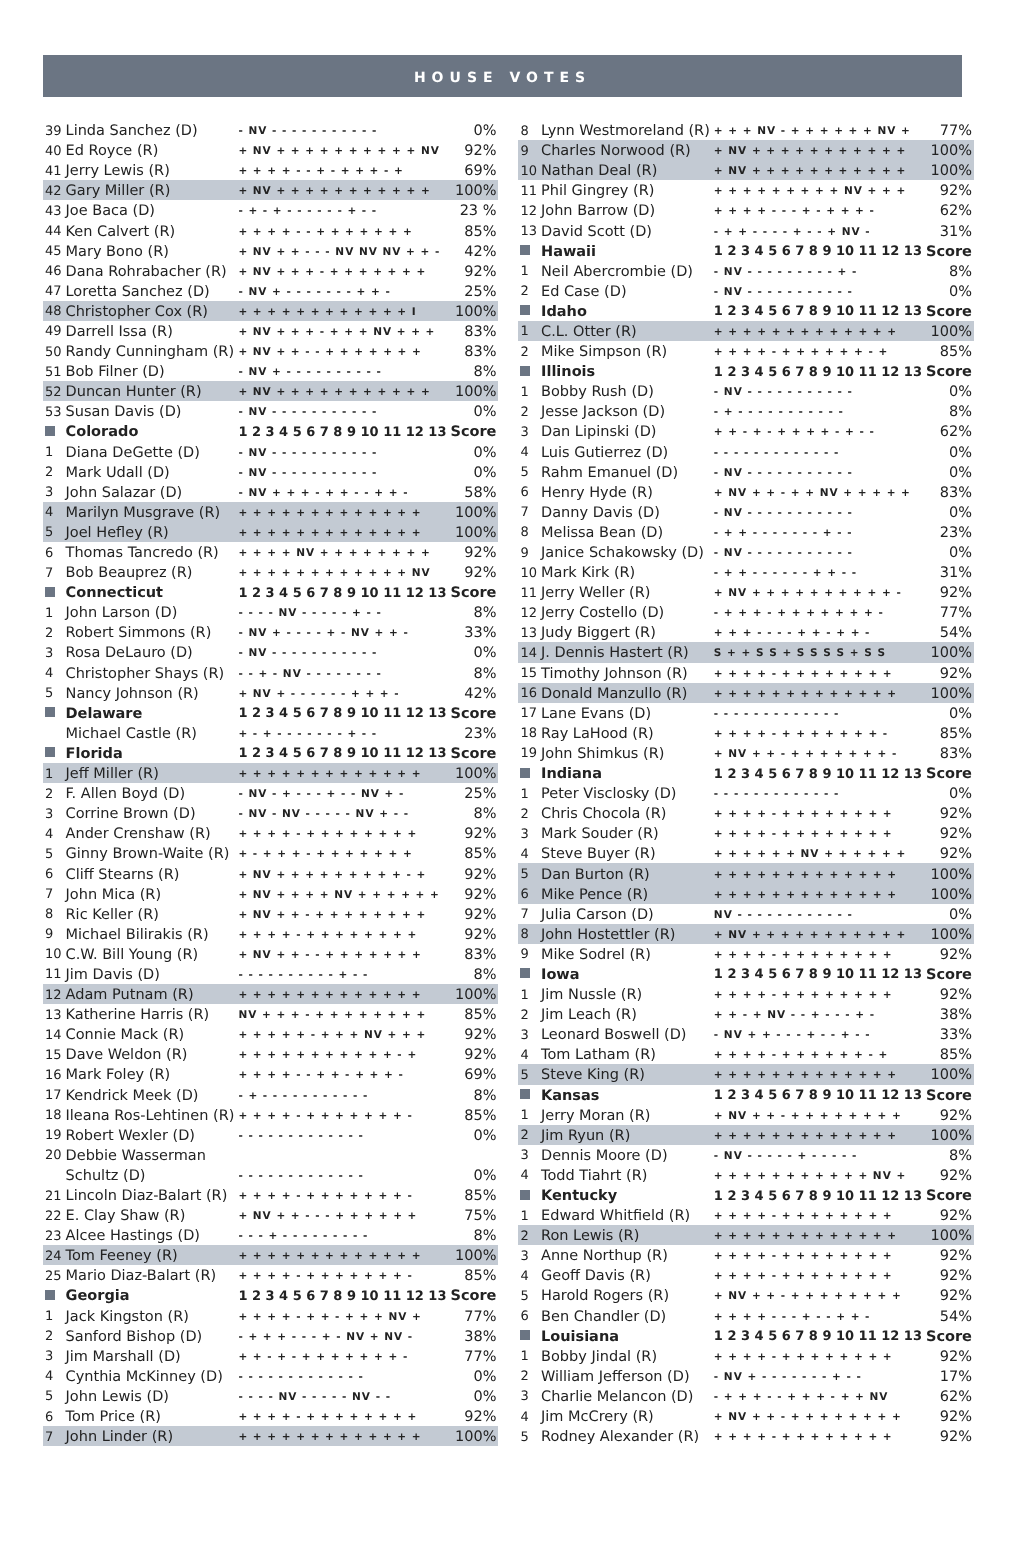HOUSE VOTES
| 39 | Linda Sanchez (D) | - NV - - - - - - - - - - - | 0% |
| 40 | Ed Royce (R) | + NV + + + + + + + + + + NV | 92% |
| 41 | Jerry Lewis (R) | + + + + - - + - + + + - + | 69% |
| 42 | Gary Miller (R) | + NV + + + + + + + + + + + | 100% |
| 43 | Joe Baca (D) | - + - + - - - - - - + - - | 23 % |
| 44 | Ken Calvert (R) | + + + + - - + + + + + + + | 85% |
| 45 | Mary Bono (R) | + NV + + - - - NV NV NV + + - | 42% |
| 46 | Dana Rohrabacher (R) | + NV + + + - + + + + + + + | 92% |
| 47 | Loretta Sanchez (D) | - NV + - - - - - - - + + - | 25% |
| 48 | Christopher Cox (R) | + + + + + + + + + + + + I | 100% |
| 49 | Darrell Issa (R) | + NV + + + - + + + NV + + + | 83% |
| 50 | Randy Cunningham (R) | + NV + + - - + + + + + + + | 83% |
| 51 | Bob Filner (D) | - NV + - - - - - - - - - - | 8% |
| 52 | Duncan Hunter (R) | + NV + + + + + + + + + + + | 100% |
| 53 | Susan Davis (D) | - NV - - - - - - - - - - - | 0% |
| | Colorado | 1 2 3 4 5 6 7 8 9 10 11 12 13 | Score |
| 1 | Diana DeGette (D) | - NV - - - - - - - - - - - | 0% |
| 2 | Mark Udall (D) | - NV - - - - - - - - - - - | 0% |
| 3 | John Salazar (D) | - NV + + + - + + - - + + - | 58% |
| 4 | Marilyn Musgrave (R) | + + + + + + + + + + + + + | 100% |
| 5 | Joel Hefley (R) | + + + + + + + + + + + + + | 100% |
| 6 | Thomas Tancredo (R) | + + + + NV + + + + + + + + | 92% |
| 7 | Bob Beauprez (R) | + + + + + + + + + + + + NV | 92% |
| | Connecticut | 1 2 3 4 5 6 7 8 9 10 11 12 13 | Score |
| 1 | John Larson (D) | - - - - NV - - - - - + - - | 8% |
| 2 | Robert Simmons (R) | - NV + - - - - + - NV + + - | 33% |
| 3 | Rosa DeLauro (D) | - NV - - - - - - - - - - - | 0% |
| 4 | Christopher Shays (R) | - - + - NV - - - - - - - - | 8% |
| 5 | Nancy Johnson (R) | + NV + - - - - - - + + + - | 42% |
| | Delaware | 1 2 3 4 5 6 7 8 9 10 11 12 13 | Score |
| | Michael Castle (R) | + - + - - - - - - - + - - | 23% |
| | Florida | 1 2 3 4 5 6 7 8 9 10 11 12 13 | Score |
| 1 | Jeff Miller (R) | + + + + + + + + + + + + + | 100% |
| 2 | F. Allen Boyd (D) | - NV - + - - - + - - NV + - | 25% |
| 3 | Corrine Brown (D) | - NV - NV - - - - - NV + - - | 8% |
| 4 | Ander Crenshaw (R) | + + + + - + + + + + + + + | 92% |
| 5 | Ginny Brown-Waite (R) | + - + + + - + + + + + + + | 85% |
| 6 | Cliff Stearns (R) | + NV + + + + + + + + + - + | 92% |
| 7 | John Mica (R) | + NV + + + + NV + + + + + + | 92% |
| 8 | Ric Keller (R) | + NV + + - + + + + + + + + | 92% |
| 9 | Michael Bilirakis (R) | + + + + - + + + + + + + + | 92% |
| 10 | C.W. Bill Young (R) | + NV + + - - + + + + + + + | 83% |
| 11 | Jim Davis (D) | - - - - - - - - - - + - - | 8% |
| 12 | Adam Putnam (R) | + + + + + + + + + + + + + | 100% |
| 13 | Katherine Harris (R) | NV + + + - + + + + + + + + | 85% |
| 14 | Connie Mack (R) | + + + + + - + + + NV + + + | 92% |
| 15 | Dave Weldon (R) | + + + + + + + + + + + - + | 92% |
| 16 | Mark Foley (R) | + + + + - - + + - + + + - | 69% |
| 17 | Kendrick Meek (D) | - + - - - - - - - - - - - | 8% |
| 18 | Ileana Ros-Lehtinen (R) | + + + + - + + + + + + + - | 85% |
| 19 | Robert Wexler (D) | - - - - - - - - - - - - - | 0% |
| 20 | Debbie Wasserman | | |
| | Schultz (D) | - - - - - - - - - - - - - | 0% |
| 21 | Lincoln Diaz-Balart (R) | + + + + - + + + + + + + - | 85% |
| 22 | E. Clay Shaw (R) | + NV + + - - - + + + + + + | 75% |
| 23 | Alcee Hastings (D) | - - - + - - - - - - - - - | 8% |
| 24 | Tom Feeney (R) | + + + + + + + + + + + + + | 100% |
| 25 | Mario Diaz-Balart (R) | + + + + - + + + + + + + - | 85% |
| | Georgia | 1 2 3 4 5 6 7 8 9 10 11 12 13 | Score |
| 1 | Jack Kingston (R) | + + + + - + + - + + + NV + | 77% |
| 2 | Sanford Bishop (D) | - + + + - - - + - NV + NV - | 38% |
| 3 | Jim Marshall (D) | + + - + - + + + + + + + - | 77% |
| 4 | Cynthia McKinney (D) | - - - - - - - - - - - - - | 0% |
| 5 | John Lewis (D) | - - - - NV - - - - - NV - - | 0% |
| 6 | Tom Price (R) | + + + + - + + + + + + + + | 92% |
| 7 | John Linder (R) | + + + + + + + + + + + + + | 100% |
| 8 | Lynn Westmoreland (R) | + + + NV - + + + + + + NV + | 77% |
| 9 | Charles Norwood (R) | + NV + + + + + + + + + + + | 100% |
| 10 | Nathan Deal (R) | + NV + + + + + + + + + + + | 100% |
| 11 | Phil Gingrey (R) | + + + + + + + + + NV + + + | 92% |
| 12 | John Barrow (D) | + + + + - - - + - + + + - | 62% |
| 13 | David Scott (D) | - + + - - - - + - - + NV - | 31% |
| | Hawaii | 1 2 3 4 5 6 7 8 9 10 11 12 13 | Score |
| 1 | Neil Abercrombie (D) | - NV - - - - - - - - - + - | 8% |
| 2 | Ed Case (D) | - NV - - - - - - - - - - - | 0% |
| | Idaho | 1 2 3 4 5 6 7 8 9 10 11 12 13 | Score |
| 1 | C.L. Otter (R) | + + + + + + + + + + + + + | 100% |
| 2 | Mike Simpson (R) | + + + + - + + + + + + - + | 85% |
| | Illinois | 1 2 3 4 5 6 7 8 9 10 11 12 13 | Score |
| 1 | Bobby Rush (D) | - NV - - - - - - - - - - - | 0% |
| 2 | Jesse Jackson (D) | - + - - - - - - - - - - - | 8% |
| 3 | Dan Lipinski (D) | + + - + - + + + + - + - - | 62% |
| 4 | Luis Gutierrez (D) | - - - - - - - - - - - - - | 0% |
| 5 | Rahm Emanuel (D) | - NV - - - - - - - - - - - | 0% |
| 6 | Henry Hyde (R) | + NV + + - + + NV + + + + + | 83% |
| 7 | Danny Davis (D) | - NV - - - - - - - - - - - | 0% |
| 8 | Melissa Bean (D) | - + + - - - - - - - + - - | 23% |
| 9 | Janice Schakowsky (D) | - NV - - - - - - - - - - - | 0% |
| 10 | Mark Kirk (R) | - + + - - - - - - + + - - | 31% |
| 11 | Jerry Weller (R) | + NV + + + + + + + + + + - | 92% |
| 12 | Jerry Costello (D) | - + + + - + + + + + + + - | 77% |
| 13 | Judy Biggert (R) | + + + - - - - + + - + + - | 54% |
| 14 | J. Dennis Hastert (R) | S + + S S + S S S S + S S | 100% |
| 15 | Timothy Johnson (R) | + + + + - + + + + + + + + | 92% |
| 16 | Donald Manzullo (R) | + + + + + + + + + + + + + | 100% |
| 17 | Lane Evans (D) | - - - - - - - - - - - - - | 0% |
| 18 | Ray LaHood (R) | + + + + - + + + + + + + - | 85% |
| 19 | John Shimkus (R) | + NV + + - + + + + + + + - | 83% |
| | Indiana | 1 2 3 4 5 6 7 8 9 10 11 12 13 | Score |
| 1 | Peter Visclosky (D) | - - - - - - - - - - - - - | 0% |
| 2 | Chris Chocola (R) | + + + + - + + + + + + + + | 92% |
| 3 | Mark Souder (R) | + + + + - + + + + + + + + | 92% |
| 4 | Steve Buyer (R) | + + + + + + NV + + + + + + | 92% |
| 5 | Dan Burton (R) | + + + + + + + + + + + + + | 100% |
| 6 | Mike Pence (R) | + + + + + + + + + + + + + | 100% |
| 7 | Julia Carson (D) | NV - - - - - - - - - - - - | 0% |
| 8 | John Hostettler (R) | + NV + + + + + + + + + + + | 100% |
| 9 | Mike Sodrel (R) | + + + + - + + + + + + + + | 92% |
| | Iowa | 1 2 3 4 5 6 7 8 9 10 11 12 13 | Score |
| 1 | Jim Nussle (R) | + + + + - + + + + + + + + | 92% |
| 2 | Jim Leach (R) | + + - + NV - - + - - - + - | 38% |
| 3 | Leonard Boswell (D) | - NV + + - - - + - - + - - | 33% |
| 4 | Tom Latham (R) | + + + + - + + + + + + - + | 85% |
| 5 | Steve King (R) | + + + + + + + + + + + + + | 100% |
| | Kansas | 1 2 3 4 5 6 7 8 9 10 11 12 13 | Score |
| 1 | Jerry Moran (R) | + NV + + - + + + + + + + + | 92% |
| 2 | Jim Ryun (R) | + + + + + + + + + + + + + | 100% |
| 3 | Dennis Moore (D) | - NV - - - - - + - - - - - | 8% |
| 4 | Todd Tiahrt (R) | + + + + + + + + + + + NV + | 92% |
| | Kentucky | 1 2 3 4 5 6 7 8 9 10 11 12 13 | Score |
| 1 | Edward Whitfield (R) | + + + + - + + + + + + + + | 92% |
| 2 | Ron Lewis (R) | + + + + + + + + + + + + + | 100% |
| 3 | Anne Northup (R) | + + + + - + + + + + + + + | 92% |
| 4 | Geoff Davis (R) | + + + + - + + + + + + + + | 92% |
| 5 | Harold Rogers (R) | + NV + + - + + + + + + + + | 92% |
| 6 | Ben Chandler (D) | + + + + - - - + - - + + - | 54% |
| | Louisiana | 1 2 3 4 5 6 7 8 9 10 11 12 13 | Score |
| 1 | Bobby Jindal (R) | + + + + - + + + + + + + + | 92% |
| 2 | William Jefferson (D) | - NV + - - - - - - - + - - | 17% |
| 3 | Charlie Melancon (D) | - + + + - - + + + - + + NV | 62% |
| 4 | Jim McCrery (R) | + NV + + - + + + + + + + + | 92% |
| 5 | Rodney Alexander (R) | + + + + - + + + + + + + + | 92% |